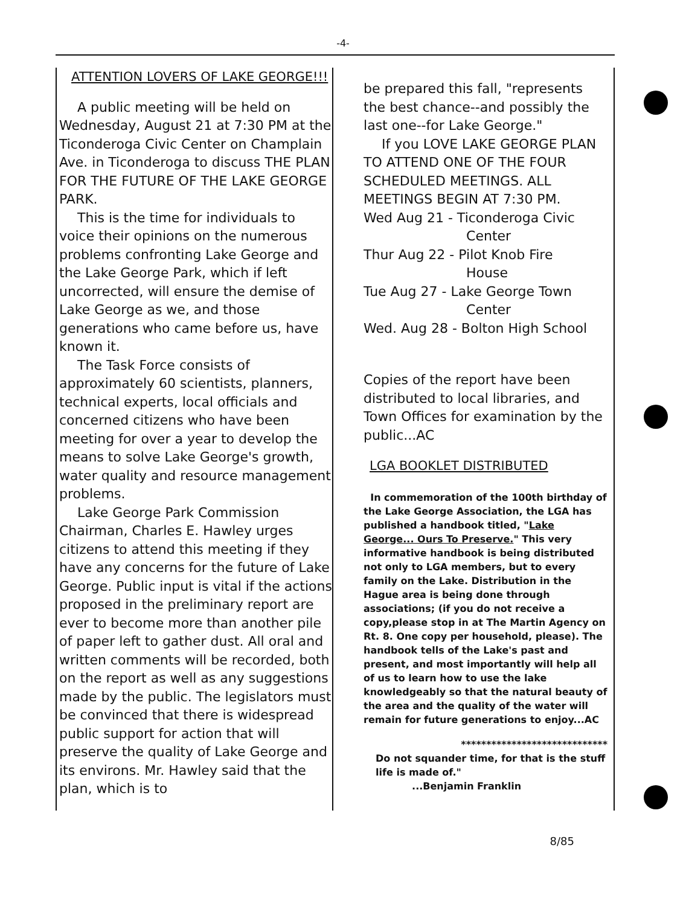-4-
ATTENTION LOVERS OF LAKE GEORGE!!!
A public meeting will be held on Wednesday, August 21 at 7:30 PM at the Ticonderoga Civic Center on Champlain Ave. in Ticonderoga to discuss THE PLAN FOR THE FUTURE OF THE LAKE GEORGE PARK.
This is the time for individuals to voice their opinions on the numerous problems confronting Lake George and the Lake George Park, which if left uncorrected, will ensure the demise of Lake George as we, and those generations who came before us, have known it.
The Task Force consists of approximately 60 scientists, planners, technical experts, local officials and concerned citizens who have been meeting for over a year to develop the means to solve Lake George's growth, water quality and resource management problems.
Lake George Park Commission Chairman, Charles E. Hawley urges citizens to attend this meeting if they have any concerns for the future of Lake George. Public input is vital if the actions proposed in the preliminary report are ever to become more than another pile of paper left to gather dust. All oral and written comments will be recorded, both on the report as well as any suggestions made by the public. The legislators must be convinced that there is widespread public support for action that will preserve the quality of Lake George and its environs. Mr. Hawley said that the plan, which is to
be prepared this fall, "represents the best chance--and possibly the last one--for Lake George."
If you LOVE LAKE GEORGE PLAN TO ATTEND ONE OF THE FOUR SCHEDULED MEETINGS. ALL MEETINGS BEGIN AT 7:30 PM.
Wed Aug 21 - Ticonderoga Civic
Center
Thur Aug 22 - Pilot Knob Fire
House
Tue Aug 27 - Lake George Town
Center
Wed. Aug 28 - Bolton High School
Copies of the report have been distributed to local libraries, and Town Offices for examination by the public...AC
LGA BOOKLET DISTRIBUTED
In commemoration of the 100th birthday of the Lake George Association, the LGA has published a handbook titled, "Lake George... Ours To Preserve." This very informative handbook is being distributed not only to LGA members, but to every family on the Lake. Distribution in the Hague area is being done through associations; (if you do not receive a copy,please stop in at The Martin Agency on Rt. 8. One copy per household, please). The handbook tells of the Lake's past and present, and most importantly will help all of us to learn how to use the lake knowledgeably so that the natural beauty of the area and the quality of the water will remain for future generations to enjoy...AC
*****************************
Do not squander time, for that is the stuff life is made of."
...Benjamin Franklin
8/85